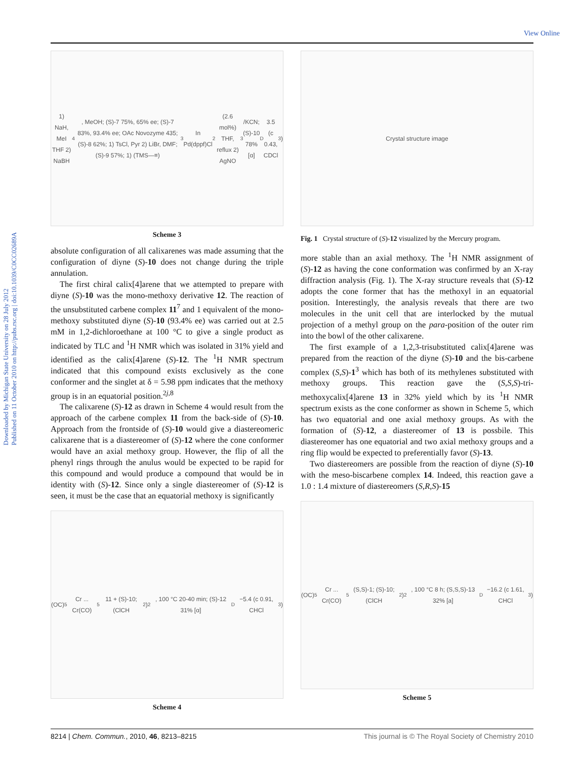View Online
Downloaded by Michigan State University on 28 July 2012
Published on 11 October 2010 on http://pubs.rsc.org | doi:10.1039/C0CC02689A
1) NaH, MeI THF 2) NaBH<sub>4</sub>, MeOH; (S)-7 75%, 65% ee; (S)-7 83%, 93.4% ee; OAc Novozyme 435; (S)-8 62%; 1) TsCl, Pyr 2) LiBr, DMF; (S)-9 57%; 1) (TMS—≡)<sub>3</sub>In Pd(dppf)Cl<sub>2</sub> (2.6 mol%) THF, reflux 2) AgNO<sub>3</sub>/KCN; (S)-10 78% [α]<sub>D</sub> 3.5 (c 0.43, CDCl<sub>3</sub>)
Scheme 3
absolute configuration of all calixarenes was made assuming that the configuration of diyne (S)-10 does not change during the triple annulation.
The first chiral calix[4]arene that we attempted to prepare with diyne (S)-10 was the mono-methoxy derivative 12. The reaction of the unsubstituted carbene complex 11<sup>7</sup> and 1 equivalent of the mono-methoxy substituted diyne (S)-10 (93.4% ee) was carried out at 2.5 mM in 1,2-dichloroethane at 100 °C to give a single product as indicated by TLC and <sup>1</sup>H NMR which was isolated in 31% yield and identified as the calix[4]arene (S)-12. The <sup>1</sup>H NMR spectrum indicated that this compound exists exclusively as the cone conformer and the singlet at δ = 5.98 ppm indicates that the methoxy group is in an equatorial position.<sup>2j,8</sup>
The calixarene (S)-12 as drawn in Scheme 4 would result from the approach of the carbene complex 11 from the back-side of (S)-10. Approach from the frontside of (S)-10 would give a diastereomeric calixarene that is a diastereomer of (S)-12 where the cone conformer would have an axial methoxy group. However, the flip of all the phenyl rings through the anulus would be expected to be rapid for this compound and would produce a compound that would be in identity with (S)-12. Since only a single diastereomer of (S)-12 is seen, it must be the case that an equatorial methoxy is significantly
(OC)<sub>5</sub>Cr ... Cr(CO)<sub>5</sub> 11 + (S)-10; (ClCH<sub>2</sub>)<sub>2</sub>, 100 °C 20-40 min; (S)-12 31% [α]<sub>D</sub> −5.4 (c 0.91, CHCl<sub>3</sub>)
Scheme 4
Crystal structure image
Fig. 1 Crystal structure of (S)-12 visualized by the Mercury program.
more stable than an axial methoxy. The <sup>1</sup>H NMR assignment of (S)-12 as having the cone conformation was confirmed by an X-ray diffraction analysis (Fig. 1). The X-ray structure reveals that (S)-12 adopts the cone former that has the methoxyl in an equatorial position. Interestingly, the analysis reveals that there are two molecules in the unit cell that are interlocked by the mutual projection of a methyl group on the para-position of the outer rim into the bowl of the other calixarene.
The first example of a 1,2,3-trisubstituted calix[4]arene was prepared from the reaction of the diyne (S)-10 and the bis-carbene complex (S,S)-1<sup>3</sup> which has both of its methylenes substituted with methoxy groups. This reaction gave the (S,S,S)-tri-methoxycalix[4]arene 13 in 32% yield which by its <sup>1</sup>H NMR spectrum exists as the cone conformer as shown in Scheme 5, which has two equatorial and one axial methoxy groups. As with the formation of (S)-12, a diastereomer of 13 is possbile. This diastereomer has one equatorial and two axial methoxy groups and a ring flip would be expected to preferentially favor (S)-13.
Two diastereomers are possible from the reaction of diyne (S)-10 with the meso-biscarbene complex 14. Indeed, this reaction gave a 1.0 : 1.4 mixture of diastereomers (S,R,S)-15
(OC)<sub>5</sub>Cr ... Cr(CO)<sub>5</sub> (S,S)-1; (S)-10; (ClCH<sub>2</sub>)<sub>2</sub>, 100 °C 8 h; (S,S,S)-13 32% [a]<sub>D</sub> −16.2 (c 1.61, CHCl<sub>3</sub>)
Scheme 5
8214 | Chem. Commun., 2010, 46, 8213–8215 This journal is © The Royal Society of Chemistry 2010